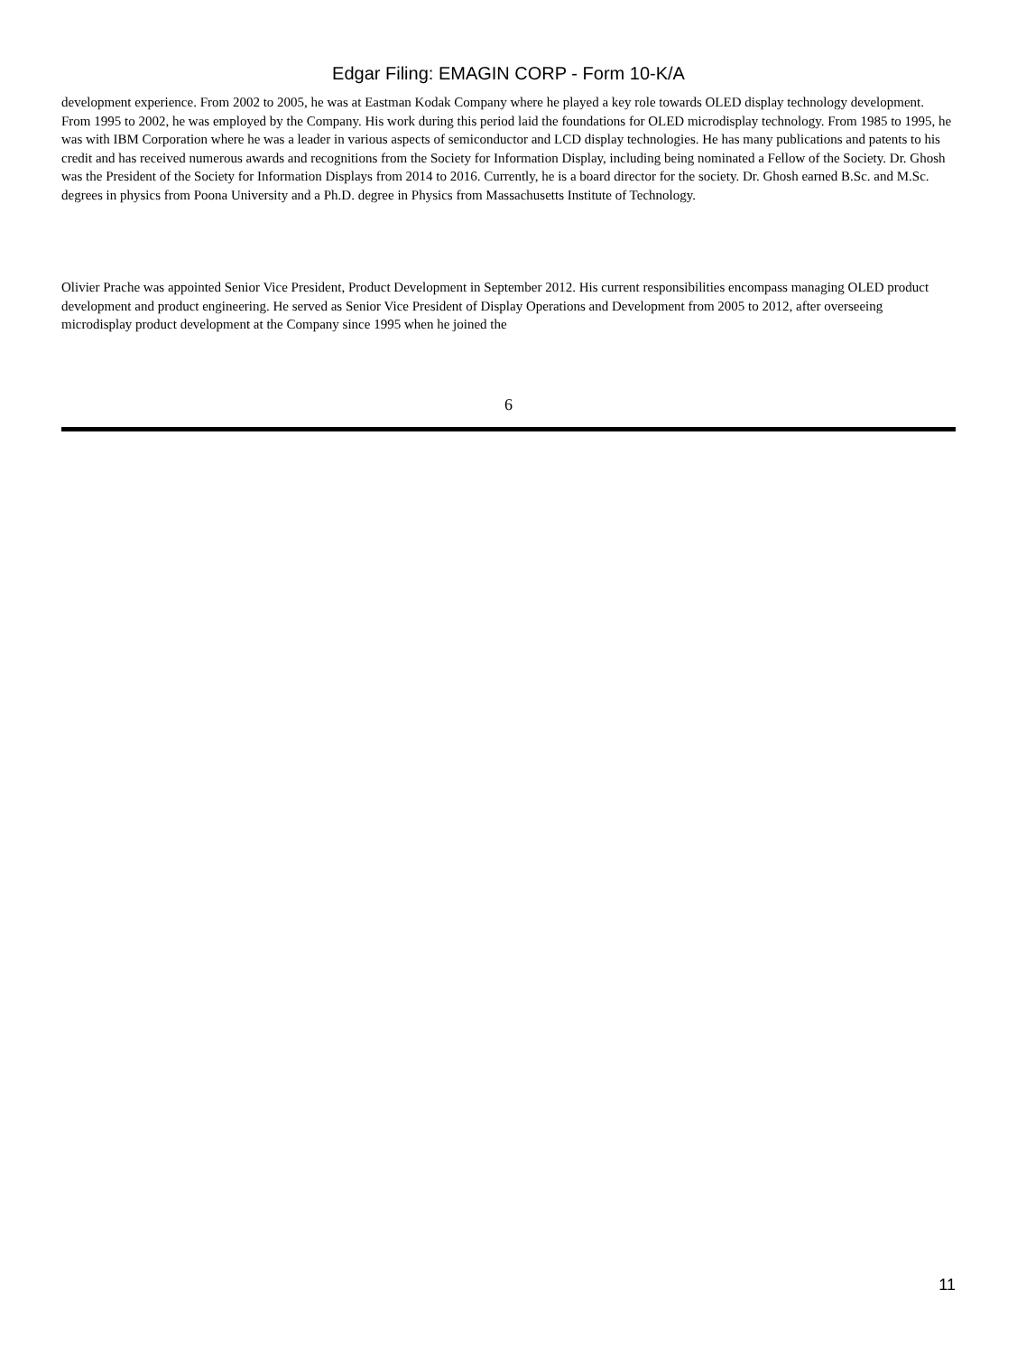Edgar Filing: EMAGIN CORP - Form 10-K/A
development experience. From 2002 to 2005, he was at Eastman Kodak Company where he played a key role towards OLED display technology development. From 1995 to 2002, he was employed by the Company. His work during this period laid the foundations for OLED microdisplay technology. From 1985 to 1995, he was with IBM Corporation where he was a leader in various aspects of semiconductor and LCD display technologies. He has many publications and patents to his credit and has received numerous awards and recognitions from the Society for Information Display, including being nominated a Fellow of the Society. Dr. Ghosh was the President of the Society for Information Displays from 2014 to 2016. Currently, he is a board director for the society. Dr. Ghosh earned B.Sc. and M.Sc. degrees in physics from Poona University and a Ph.D. degree in Physics from Massachusetts Institute of Technology.
Olivier Prache was appointed Senior Vice President, Product Development in September 2012. His current responsibilities encompass managing OLED product development and product engineering. He served as Senior Vice President of Display Operations and Development from 2005 to 2012, after overseeing microdisplay product development at the Company since 1995 when he joined the
6
11